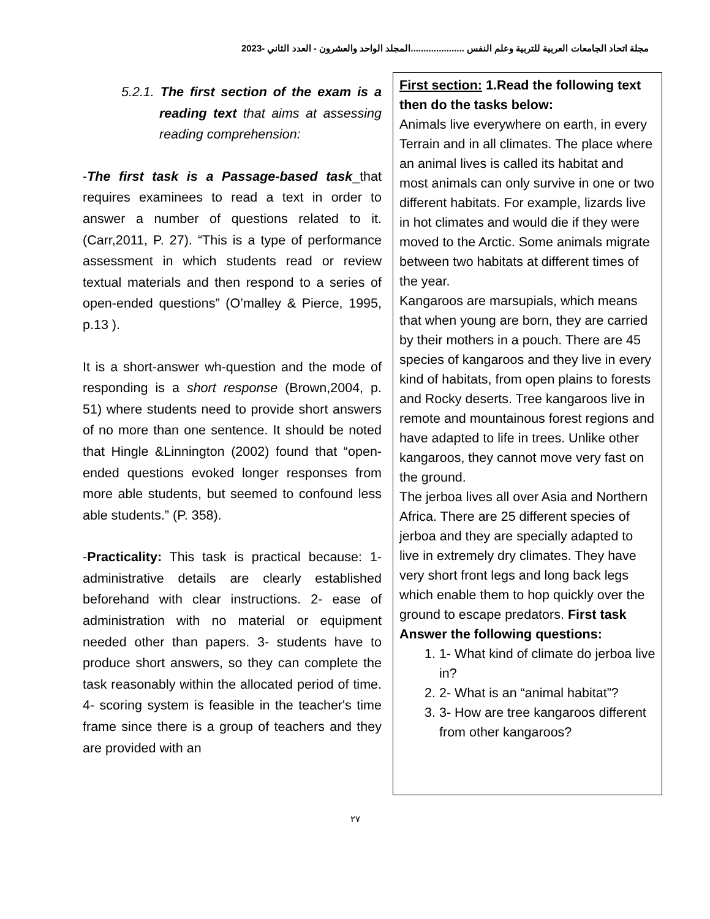مجلة اتحاد الجامعات العربية للتربية وعلم النفس .....................المجلد الواحد والعشرون - العدد الثاني -2023
5.2.1. The first section of the exam is a reading text that aims at assessing reading comprehension:
-The first task is a Passage-based task_that requires examinees to read a text in order to answer a number of questions related to it. (Carr,2011, P. 27). “This is a type of performance assessment in which students read or review textual materials and then respond to a series of open-ended questions” (O’malley & Pierce, 1995, p.13 ).
It is a short-answer wh-question and the mode of responding is a short response (Brown,2004, p. 51) where students need to provide short answers of no more than one sentence. It should be noted that Hingle &Linnington (2002) found that “open-ended questions evoked longer responses from more able students, but seemed to confound less able students.” (P. 358).
-Practicality: This task is practical because: 1- administrative details are clearly established beforehand with clear instructions. 2- ease of administration with no material or equipment needed other than papers. 3- students have to produce short answers, so they can complete the task reasonably within the allocated period of time. 4- scoring system is feasible in the teacher's time frame since there is a group of teachers and they are provided with an
First section: 1.Read the following text then do the tasks below:
Animals live everywhere on earth, in every Terrain and in all climates. The place where an animal lives is called its habitat and most animals can only survive in one or two different habitats. For example, lizards live in hot climates and would die if they were moved to the Arctic. Some animals migrate between two habitats at different times of the year.
Kangaroos are marsupials, which means that when young are born, they are carried by their mothers in a pouch. There are 45 species of kangaroos and they live in every kind of habitats, from open plains to forests and Rocky deserts. Tree kangaroos live in remote and mountainous forest regions and have adapted to life in trees. Unlike other kangaroos, they cannot move very fast on the ground.
The jerboa lives all over Asia and Northern Africa. There are 25 different species of jerboa and they are specially adapted to live in extremely dry climates. They have very short front legs and long back legs which enable them to hop quickly over the ground to escape predators. First task
Answer the following questions:
1. 1- What kind of climate do jerboa live in?
2. 2- What is an “animal habitat”?
3. 3- How are tree kangaroos different from other kangaroos?
٢٧